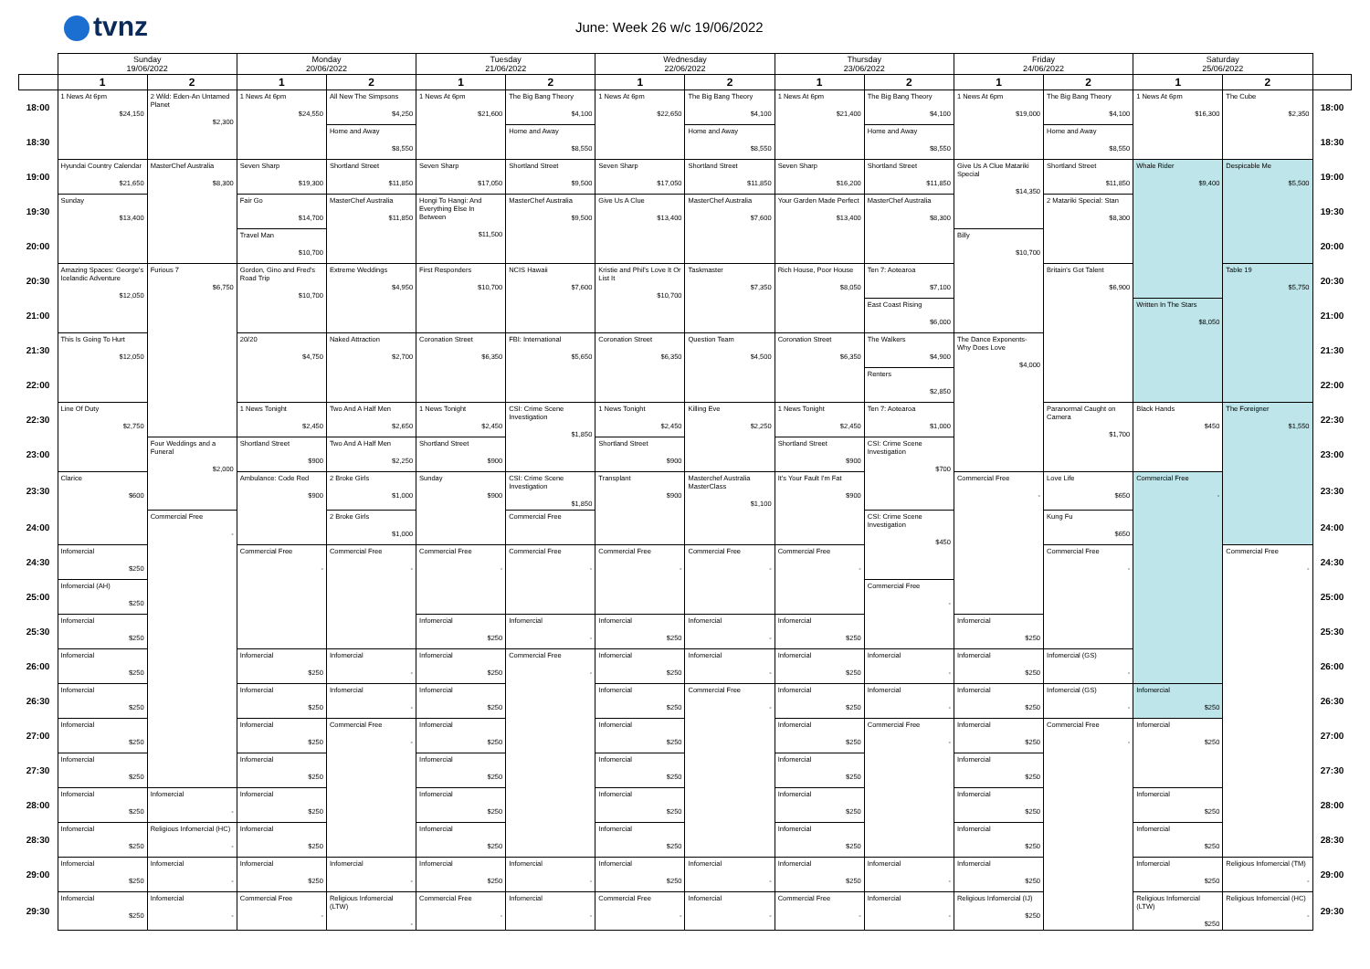tvnz
June: Week 26 w/c 19/06/2022
| | Sunday 19/06/2022 | | Monday 20/06/2022 | | Tuesday 21/06/2022 | | Wednesday 22/06/2022 | | Thursday 23/06/2022 | | Friday 24/06/2022 | | Saturday 25/06/2022 | | |
| --- | --- | --- | --- | --- | --- | --- | --- | --- | --- | --- | --- | --- | --- | --- | --- |
| | 1 | 2 | 1 | 2 | 1 | 2 | 1 | 2 | 1 | 2 | 1 | 2 | 1 | 2 | |
| 18:00 | 1 News At 6pm $24,150 | 2 Wild: Eden-An Untamed Planet $2,300 | 1 News At 6pm $24,550 | All New The Simpsons $4,250 | 1 News At 6pm $21,600 | The Big Bang Theory $4,100 | 1 News At 6pm $22,650 | The Big Bang Theory $4,100 | 1 News At 6pm $21,400 | The Big Bang Theory $4,100 | 1 News At 6pm $19,000 | The Big Bang Theory $4,100 | 1 News At 6pm $16,300 | The Cube $2,350 | 18:00 |
| 18:30 | | | | Home and Away $8,550 | | Home and Away $8,550 | | Home and Away $8,550 | | Home and Away $8,550 | | Home and Away $8,550 | | | 18:30 |
| 19:00 | Hyundai Country Calendar $21,650 | MasterChef Australia $8,300 | Seven Sharp $19,300 | Shortland Street $11,850 | Seven Sharp $17,050 | Shortland Street $9,500 | Seven Sharp $17,050 | Shortland Street $11,850 | Seven Sharp $16,200 | Shortland Street $11,850 | Give Us A Clue Matariki Special $14,350 | Shortland Street $11,850 | Whale Rider $9,400 | Despicable Me $5,500 | 19:00 |
| 19:30 | Sunday $13,400 | | Fair Go $14,700 | MasterChef Australia $11,850 | Hongi To Hangi: And Everything Else In Between $11,500 | MasterChef Australia $9,500 | Give Us A Clue $13,400 | MasterChef Australia $7,600 | Your Garden Made Perfect $13,400 | MasterChef Australia $8,300 | | 2 Matariki Special: Stan $8,300 | | | 19:30 |
| 20:00 | | | Travel Man $10,700 | | | | | | | | Billy $10,700 | | | | 20:00 |
| 20:30 | Amazing Spaces: George's Icelandic Adventure $12,050 | Furious 7 $6,750 | Gordon, Gino and Fred's Road Trip $10,700 | Extreme Weddings $4,950 | First Responders $10,700 | NCIS Hawaii $7,600 | Kristie and Phil's Love It Or List It $10,700 | Taskmaster $7,350 | Rich House, Poor House $8,050 | Ten 7: Aotearoa $7,100 | | Britain's Got Talent $6,900 | | Table 19 $5,750 | 20:30 |
| 21:00 | | | | | | | | | | East Coast Rising $6,000 | | | Written In The Stars $8,050 | | 21:00 |
| 21:30 | This Is Going To Hurt $12,050 | | 20/20 $4,750 | Naked Attraction $2,700 | Coronation Street $6,350 | FBI: International $5,650 | Coronation Street $6,350 | Question Team $4,500 | Coronation Street $6,350 | The Walkers $4,900 | The Dance Exponents- Why Does Love $4,000 | | | | 21:30 |
| 22:00 | | | | | | | | | | Renters $2,850 | | | | | 22:00 |
| 22:30 | Line Of Duty $2,750 | | 1 News Tonight $2,450 | Two And A Half Men $2,650 | 1 News Tonight $2,450 | CSI: Crime Scene Investigation $1,850 | 1 News Tonight $2,450 | Killing Eve $2,250 | 1 News Tonight $2,450 | Ten 7: Aotearoa $1,000 | | Paranormal Caught on Camera $1,700 | Black Hands $450 | The Foreigner $1,550 | 22:30 |
| 23:00 | | Four Weddings and a Funeral $2,000 | Shortland Street $900 | Two And A Half Men $2,250 | Shortland Street $900 | | Shortland Street $900 | | Shortland Street $900 | CSI: Crime Scene Investigation $700 | | | | | 23:00 |
| 23:30 | Clarice $600 | | Ambulance: Code Red $900 | 2 Broke Girls $1,000 | Sunday $900 | CSI: Crime Scene Investigation $1,850 | Transplant $900 | Masterchef Australia MasterClass $1,100 | It's Your Fault I'm Fat $900 | | Commercial Free - | Love Life $650 | Commercial Free - | | 23:30 |
| 24:00 | | Commercial Free - | | 2 Broke Girls $1,000 | | Commercial Free | | | | CSI: Crime Scene Investigation $450 | | Kung Fu $650 | | | 24:00 |
| 24:30 | Infomercial $250 | | Commercial Free - | Commercial Free - | Commercial Free - | Commercial Free - | Commercial Free - | Commercial Free - | Commercial Free - | | | Commercial Free - | | Commercial Free - | 24:30 |
| 25:00 | Infomercial (AH) $250 | | | | | | | | | Commercial Free - | | | | | 25:00 |
| 25:30 | Infomercial $250 | | | | Infomercial $250 | Infomercial - | Infomercial $250 | Infomercial - | Infomercial $250 | | Infomercial $250 | | | | 25:30 |
| 26:00 | Infomercial $250 | | Infomercial $250 | Infomercial - | Infomercial $250 | Commercial Free - | Infomercial $250 | Infomercial - | Infomercial $250 | Infomercial - | Infomercial $250 | Infomercial (GS) - | | | 26:00 |
| 26:30 | Infomercial $250 | | Infomercial $250 | Infomercial - | Infomercial $250 | | Infomercial $250 | Commercial Free - | Infomercial $250 | Infomercial - | Infomercial $250 | Infomercial (GS) - | Infomercial $250 | | 26:30 |
| 27:00 | Infomercial $250 | | Infomercial $250 | Commercial Free - | Infomercial $250 | | Infomercial $250 | | Infomercial $250 | Commercial Free - | Infomercial $250 | Commercial Free - | Infomercial $250 | | 27:00 |
| 27:30 | Infomercial $250 | | Infomercial $250 | | Infomercial $250 | | Infomercial $250 | | Infomercial $250 | | Infomercial $250 | | | | 27:30 |
| 28:00 | Infomercial $250 | Infomercial - | Infomercial $250 | | Infomercial $250 | | Infomercial $250 | | Infomercial $250 | | Infomercial $250 | | Infomercial $250 | | 28:00 |
| 28:30 | Infomercial $250 | Religious Infomercial (HC) - | Infomercial $250 | | Infomercial $250 | | Infomercial $250 | | Infomercial $250 | | Infomercial $250 | | Infomercial $250 | | 28:30 |
| 29:00 | Infomercial $250 | Infomercial - | Infomercial $250 | Infomercial - | Infomercial $250 | Infomercial - | Infomercial $250 | Infomercial - | Infomercial $250 | Infomercial - | Infomercial $250 | | Infomercial $250 | Religious Infomercial (TM) - | 29:00 |
| 29:30 | Infomercial $250 | Infomercial - | Commercial Free - | Religious Infomercial (LTW) - | Commercial Free - | Infomercial - | Commercial Free - | Infomercial - | Commercial Free - | Infomercial - | Religious Infomercial (IJ) $250 | | Religious Infomercial (LTW) $250 | Religious Infomercial (HC) - | 29:30 |